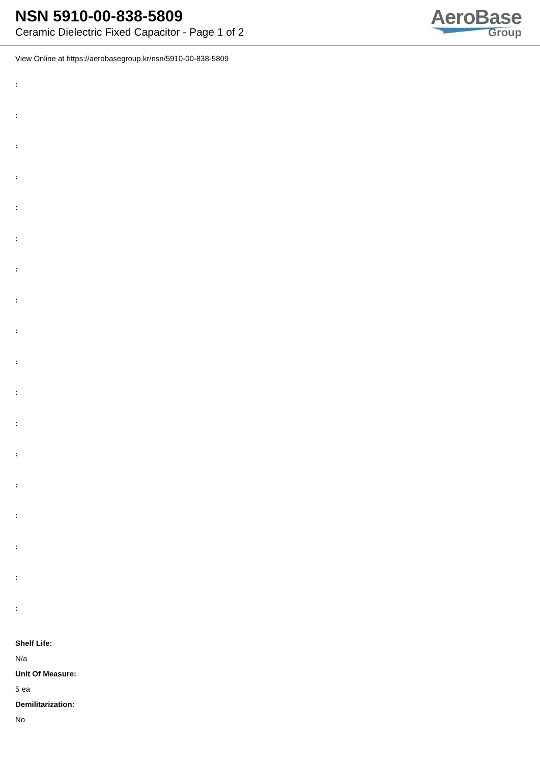NSN 5910-00-838-5809
Ceramic Dielectric Fixed Capacitor - Page 1 of 2
AeroBase
Group
View Online at https://aerobasegroup.kr/nsn/5910-00-838-5809
:
:
:
:
:
:
:
:
:
:
:
:
:
:
:
:
:
:
Shelf Life:
N/a
Unit Of Measure:
5 ea
Demilitarization:
No